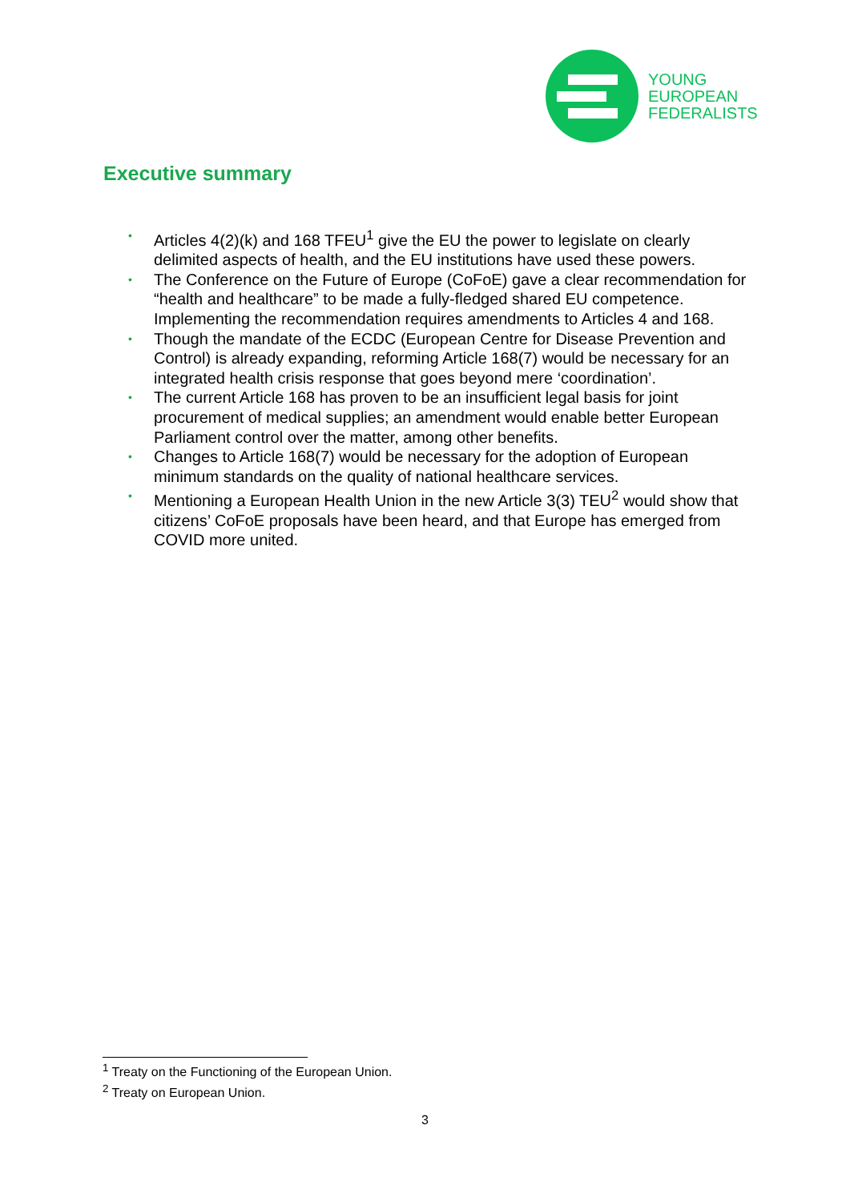YOUNG
EUROPEAN
FEDERALISTS
Executive summary
• Articles 4(2)(k) and 168 TFEU<sup>1</sup> give the EU the power to legislate on clearly delimited aspects of health, and the EU institutions have used these powers.
• The Conference on the Future of Europe (CoFoE) gave a clear recommendation for “health and healthcare” to be made a fully-fledged shared EU competence. Implementing the recommendation requires amendments to Articles 4 and 168.
• Though the mandate of the ECDC (European Centre for Disease Prevention and Control) is already expanding, reforming Article 168(7) would be necessary for an integrated health crisis response that goes beyond mere ‘coordination’.
• The current Article 168 has proven to be an insufficient legal basis for joint procurement of medical supplies; an amendment would enable better European Parliament control over the matter, among other benefits.
• Changes to Article 168(7) would be necessary for the adoption of European minimum standards on the quality of national healthcare services.
• Mentioning a European Health Union in the new Article 3(3) TEU<sup>2</sup> would show that citizens’ CoFoE proposals have been heard, and that Europe has emerged from COVID more united.
<sup>1</sup> Treaty on the Functioning of the European Union.
<sup>2</sup> Treaty on European Union.
3